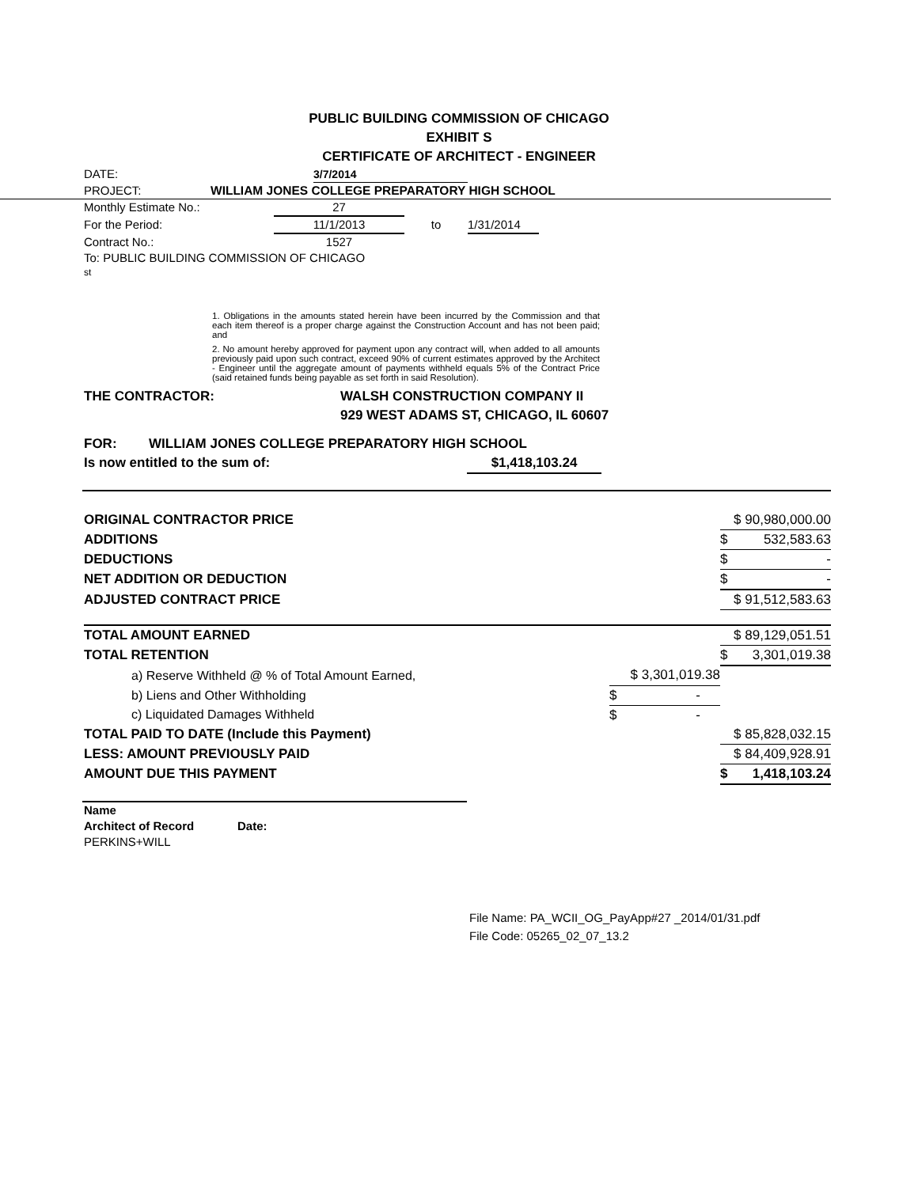PUBLIC BUILDING COMMISSION OF CHICAGO
EXHIBIT S
CERTIFICATE OF ARCHITECT - ENGINEER
DATE: 3/7/2014
PROJECT: WILLIAM JONES COLLEGE PREPARATORY HIGH SCHOOL
Monthly Estimate No.: 27
For the Period: 11/1/2013 to 1/31/2014
Contract No.: 1527
To: PUBLIC BUILDING COMMISSION OF CHICAGO
st
1. Obligations in the amounts stated herein have been incurred by the Commission and that each item thereof is a proper charge against the Construction Account and has not been paid; and
2. No amount hereby approved for payment upon any contract will, when added to all amounts previously paid upon such contract, exceed 90% of current estimates approved by the Architect - Engineer until the aggregate amount of payments withheld equals 5% of the Contract Price (said retained funds being payable as set forth in said Resolution).
THE CONTRACTOR: WALSH CONSTRUCTION COMPANY II
929 WEST ADAMS ST, CHICAGO, IL 60607
FOR: WILLIAM JONES COLLEGE PREPARATORY HIGH SCHOOL
Is now entitled to the sum of: $1,418,103.24
| ORIGINAL CONTRACTOR PRICE | | $ 90,980,000.00 |
| ADDITIONS | | $ 532,583.63 |
| DEDUCTIONS | | $ - |
| NET ADDITION OR DEDUCTION | | $ - |
| ADJUSTED CONTRACT PRICE | | $ 91,512,583.63 |
| TOTAL AMOUNT EARNED | | $ 89,129,051.51 |
| TOTAL RETENTION | | $ 3,301,019.38 |
| a) Reserve Withheld @ % of Total Amount Earned, | $ 3,301,019.38 | |
| b) Liens and Other Withholding | $ - | |
| c) Liquidated Damages Withheld | $ - | |
| TOTAL PAID TO DATE (Include this Payment) | | $ 85,828,032.15 |
| LESS: AMOUNT PREVIOUSLY PAID | | $ 84,409,928.91 |
| AMOUNT DUE THIS PAYMENT | | $ 1,418,103.24 |
Name
Architect of Record Date:
PERKINS+WILL
File Name: PA_WCII_OG_PayApp#27 _2014/01/31.pdf
File Code: 05265_02_07_13.2